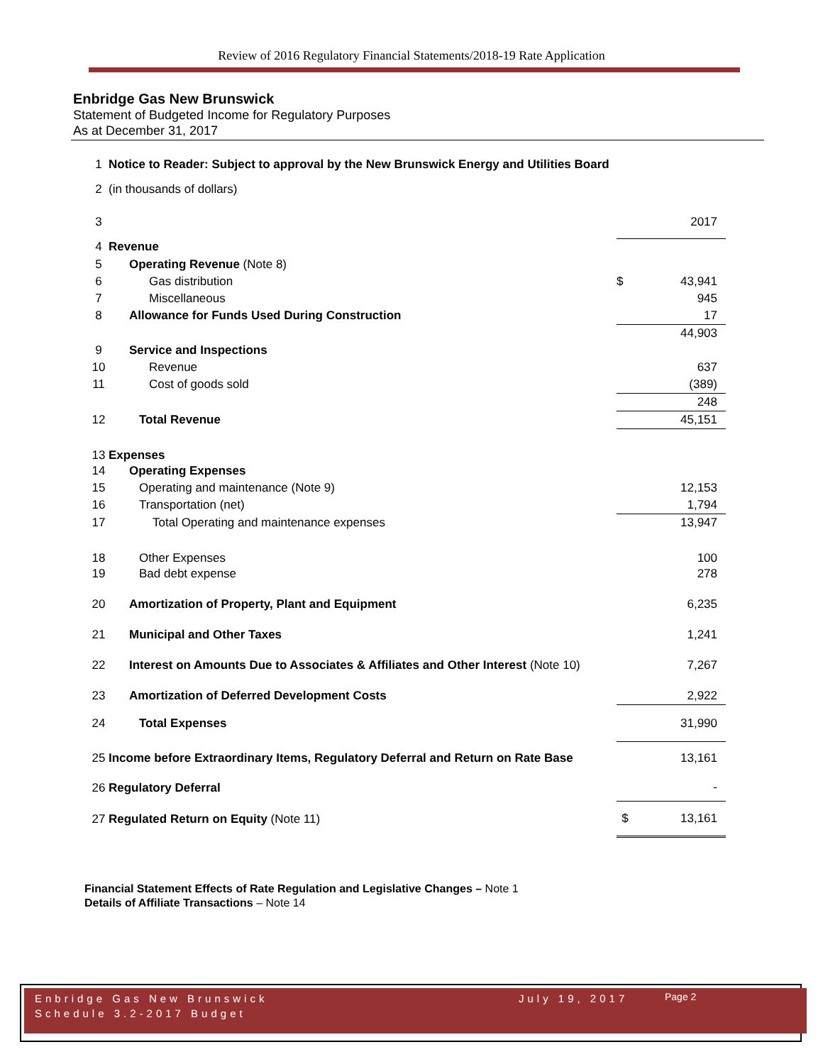Review of 2016 Regulatory Financial Statements/2018-19 Rate Application
Enbridge Gas New Brunswick
Statement of Budgeted Income for Regulatory Purposes
As at December 31, 2017
| 1 | Notice to Reader: Subject to approval by the New Brunswick Energy and Utilities Board | | |
| 2 | (in thousands of dollars) | | |
| 3 | | | 2017 |
| 4 | Revenue | | |
| 5 | Operating Revenue (Note 8) | | |
| 6 | Gas distribution | $ | 43,941 |
| 7 | Miscellaneous | | 945 |
| 8 | Allowance for Funds Used During Construction | | 17 |
| | | | 44,903 |
| 9 | Service and Inspections | | |
| 10 | Revenue | | 637 |
| 11 | Cost of goods sold | | (389) |
| | | | 248 |
| 12 | Total Revenue | | 45,151 |
| 13 | Expenses | | |
| 14 | Operating Expenses | | |
| 15 | Operating and maintenance (Note 9) | | 12,153 |
| 16 | Transportation (net) | | 1,794 |
| 17 | Total Operating and maintenance expenses | | 13,947 |
| 18 | Other Expenses | | 100 |
| 19 | Bad debt expense | | 278 |
| 20 | Amortization of Property, Plant and Equipment | | 6,235 |
| 21 | Municipal and Other Taxes | | 1,241 |
| 22 | Interest on Amounts Due to Associates & Affiliates and Other Interest (Note 10) | | 7,267 |
| 23 | Amortization of Deferred Development Costs | | 2,922 |
| 24 | Total Expenses | | 31,990 |
| 25 | Income before Extraordinary Items, Regulatory Deferral and Return on Rate Base | | 13,161 |
| 26 | Regulatory Deferral | | - |
| 27 | Regulated Return on Equity (Note 11) | $ | 13,161 |
Financial Statement Effects of Rate Regulation and Legislative Changes – Note 1
Details of Affiliate Transactions – Note 14
Enbridge Gas New Brunswick
Schedule 3.2-2017 Budget
July 19, 2017
Page 2